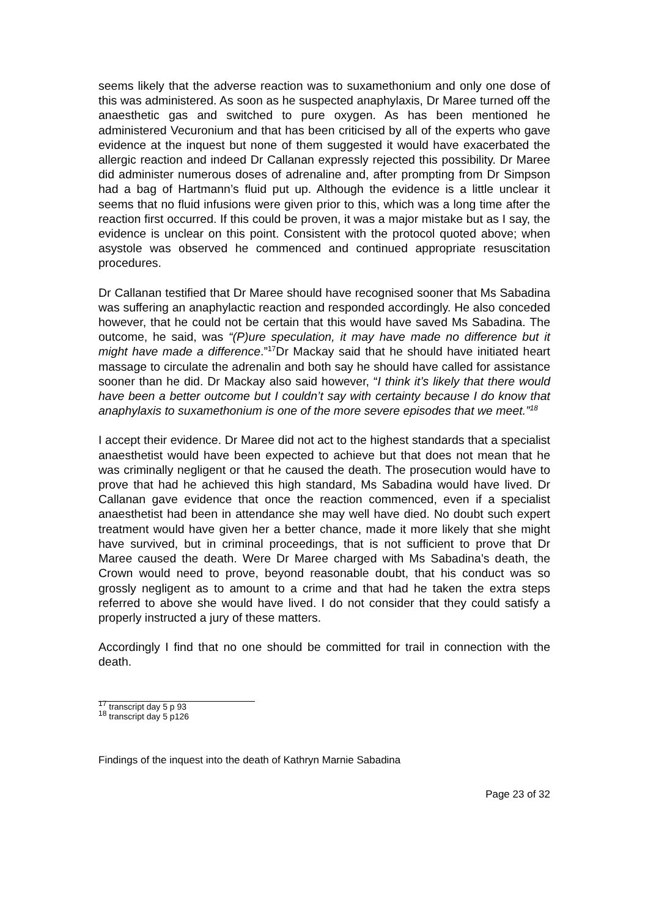seems likely that the adverse reaction was to suxamethonium and only one dose of this was administered. As soon as he suspected anaphylaxis, Dr Maree turned off the anaesthetic gas and switched to pure oxygen. As has been mentioned he administered Vecuronium and that has been criticised by all of the experts who gave evidence at the inquest but none of them suggested it would have exacerbated the allergic reaction and indeed Dr Callanan expressly rejected this possibility. Dr Maree did administer numerous doses of adrenaline and, after prompting from Dr Simpson had a bag of Hartmann’s fluid put up. Although the evidence is a little unclear it seems that no fluid infusions were given prior to this, which was a long time after the reaction first occurred. If this could be proven, it was a major mistake but as I say, the evidence is unclear on this point. Consistent with the protocol quoted above; when asystole was observed he commenced and continued appropriate resuscitation procedures.
Dr Callanan testified that Dr Maree should have recognised sooner that Ms Sabadina was suffering an anaphylactic reaction and responded accordingly. He also conceded however, that he could not be certain that this would have saved Ms Sabadina. The outcome, he said, was “(P)ure speculation, it may have made no difference but it might have made a difference.”<sup>17</sup>Dr Mackay said that he should have initiated heart massage to circulate the adrenalin and both say he should have called for assistance sooner than he did. Dr Mackay also said however, “I think it’s likely that there would have been a better outcome but I couldn’t say with certainty because I do know that anaphylaxis to suxamethonium is one of the more severe episodes that we meet.”<sup>18</sup>
I accept their evidence. Dr Maree did not act to the highest standards that a specialist anaesthetist would have been expected to achieve but that does not mean that he was criminally negligent or that he caused the death. The prosecution would have to prove that had he achieved this high standard, Ms Sabadina would have lived. Dr Callanan gave evidence that once the reaction commenced, even if a specialist anaesthetist had been in attendance she may well have died. No doubt such expert treatment would have given her a better chance, made it more likely that she might have survived, but in criminal proceedings, that is not sufficient to prove that Dr Maree caused the death. Were Dr Maree charged with Ms Sabadina’s death, the Crown would need to prove, beyond reasonable doubt, that his conduct was so grossly negligent as to amount to a crime and that had he taken the extra steps referred to above she would have lived. I do not consider that they could satisfy a properly instructed a jury of these matters.
Accordingly I find that no one should be committed for trail in connection with the death.
<sup>17</sup> transcript day 5 p 93
<sup>18</sup> transcript day 5 p126
Findings of the inquest into the death of Kathryn Marnie Sabadina
Page 23 of 32